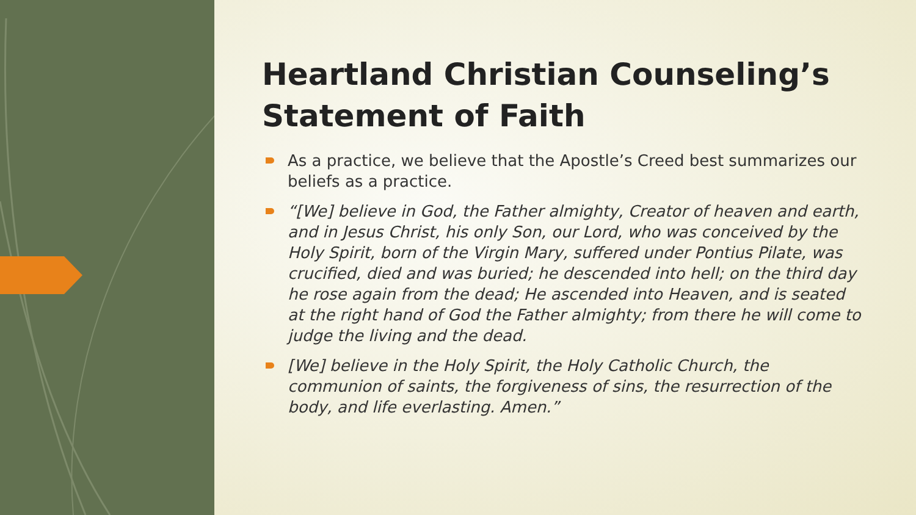Heartland Christian Counseling’s Statement of Faith
As a practice, we believe that the Apostle’s Creed best summarizes our beliefs as a practice.
“[We] believe in God, the Father almighty, Creator of heaven and earth, and in Jesus Christ, his only Son, our Lord, who was conceived by the Holy Spirit, born of the Virgin Mary, suffered under Pontius Pilate, was crucified, died and was buried; he descended into hell; on the third day he rose again from the dead; He ascended into Heaven, and is seated at the right hand of God the Father almighty; from there he will come to judge the living and the dead.
[We] believe in the Holy Spirit, the Holy Catholic Church, the communion of saints, the forgiveness of sins, the resurrection of the body, and life everlasting. Amen.”